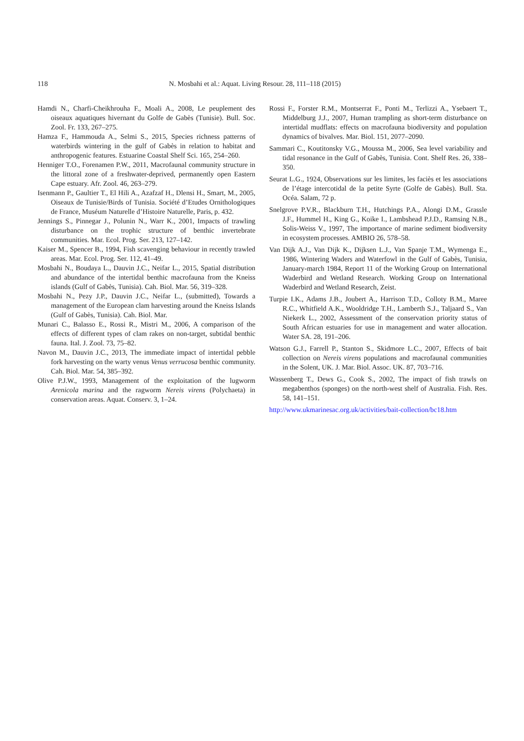118 N. Mosbahi et al.: Aquat. Living Resour. 28, 111–118 (2015)
Hamdi N., Charfi-Cheikhrouha F., Moali A., 2008, Le peuplement des oiseaux aquatiques hivernant du Golfe de Gabès (Tunisie). Bull. Soc. Zool. Fr. 133, 267–275.
Hamza F., Hammouda A., Selmi S., 2015, Species richness patterns of waterbirds wintering in the gulf of Gabès in relation to habitat and anthropogenic features. Estuarine Coastal Shelf Sci. 165, 254–260.
Henniger T.O., Forenamen P.W., 2011, Macrofaunal community structure in the littoral zone of a freshwater-deprived, permanently open Eastern Cape estuary. Afr. Zool. 46, 263–279.
Isenmann P., Gaultier T., El Hili A., Azafzaf H., Dlensi H., Smart, M., 2005, Oiseaux de Tunisie/Birds of Tunisia. Société d’Etudes Ornithologiques de France, Muséum Naturelle d’Histoire Naturelle, Paris, p. 432.
Jennings S., Pinnegar J., Polunin N., Warr K., 2001, Impacts of trawling disturbance on the trophic structure of benthic invertebrate communities. Mar. Ecol. Prog. Ser. 213, 127–142.
Kaiser M., Spencer B., 1994, Fish scavenging behaviour in recently trawled areas. Mar. Ecol. Prog. Ser. 112, 41–49.
Mosbahi N., Boudaya L., Dauvin J.C., Neifar L., 2015, Spatial distribution and abundance of the intertidal benthic macrofauna from the Kneiss islands (Gulf of Gabès, Tunisia). Cah. Biol. Mar. 56, 319–328.
Mosbahi N., Pezy J.P., Dauvin J.C., Neifar L., (submitted), Towards a management of the European clam harvesting around the Kneiss Islands (Gulf of Gabès, Tunisia). Cah. Biol. Mar.
Munari C., Balasso E., Rossi R., Mistri M., 2006, A comparison of the effects of different types of clam rakes on non-target, subtidal benthic fauna. Ital. J. Zool. 73, 75–82.
Navon M., Dauvin J.C., 2013, The immediate impact of intertidal pebble fork harvesting on the warty venus Venus verrucosa benthic community. Cah. Biol. Mar. 54, 385–392.
Olive P.J.W., 1993, Management of the exploitation of the lugworm Arenicola marina and the ragworm Nereis virens (Polychaeta) in conservation areas. Aquat. Conserv. 3, 1–24.
Rossi F., Forster R.M., Montserrat F., Ponti M., Terlizzi A., Ysebaert T., Middelburg J.J., 2007, Human trampling as short-term disturbance on intertidal mudflats: effects on macrofauna biodiversity and population dynamics of bivalves. Mar. Biol. 151, 2077–2090.
Sammari C., Koutitonsky V.G., Moussa M., 2006, Sea level variability and tidal resonance in the Gulf of Gabès, Tunisia. Cont. Shelf Res. 26, 338–350.
Seurat L.G., 1924, Observations sur les limites, les faciès et les associations de l’étage intercotidal de la petite Syrte (Golfe de Gabès). Bull. Sta. Océa. Salam, 72 p.
Snelgrove P.V.R., Blackburn T.H., Hutchings P.A., Alongi D.M., Grassle J.F., Hummel H., King G., Koike I., Lambshead P.J.D., Ramsing N.B., Solis-Weiss V., 1997, The importance of marine sediment biodiversity in ecosystem processes. AMBIO 26, 578–58.
Van Dijk A.J., Van Dijk K., Dijksen L.J., Van Spanje T.M., Wymenga E., 1986, Wintering Waders and Waterfowl in the Gulf of Gabès, Tunisia, January-march 1984, Report 11 of the Working Group on International Waderbird and Wetland Research. Working Group on International Waderbird and Wetland Research, Zeist.
Turpie I.K., Adams J.B., Joubert A., Harrison T.D., Colloty B.M., Maree R.C., Whitfield A.K., Wooldridge T.H., Lamberth S.J., Taljaard S., Van Niekerk L., 2002, Assessment of the conservation priority status of South African estuaries for use in management and water allocation. Water SA. 28, 191–206.
Watson G.J., Farrell P., Stanton S., Skidmore L.C., 2007, Effects of bait collection on Nereis virens populations and macrofaunal communities in the Solent, UK. J. Mar. Biol. Assoc. UK. 87, 703–716.
Wassenberg T., Dews G., Cook S., 2002, The impact of fish trawls on megabenthos (sponges) on the north-west shelf of Australia. Fish. Res. 58, 141–151.
http://www.ukmarinesac.org.uk/activities/bait-collection/bc18.htm